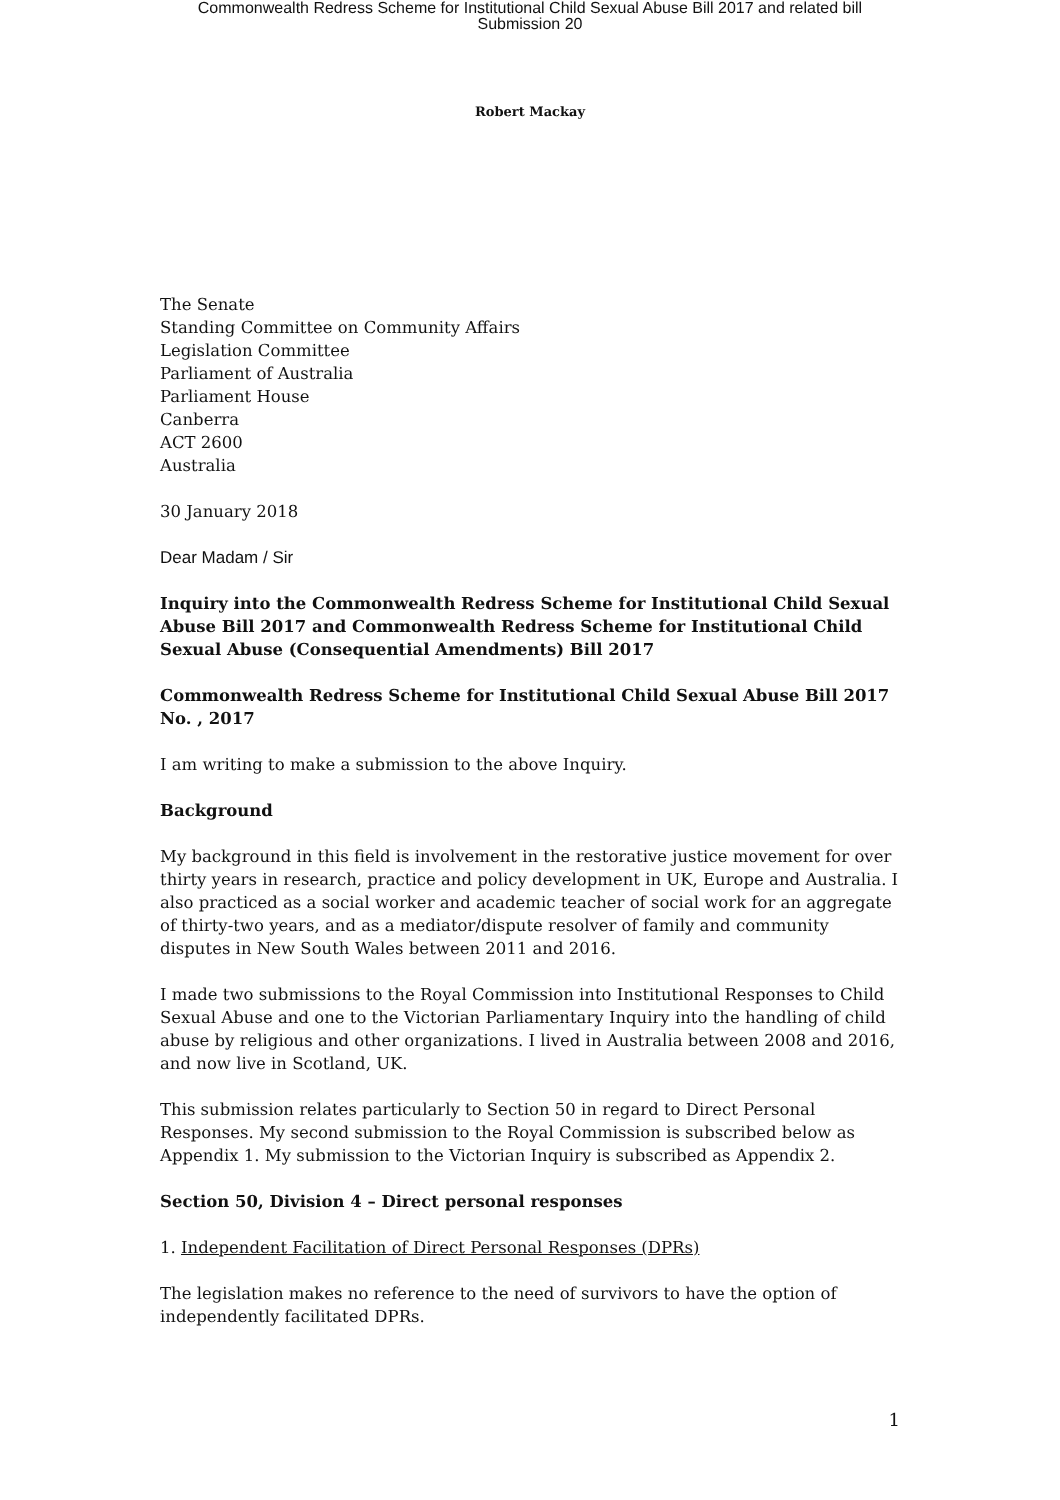Commonwealth Redress Scheme for Institutional Child Sexual Abuse Bill 2017 and related bill
Submission 20
Robert Mackay
The Senate
Standing Committee on Community Affairs
Legislation Committee
Parliament of Australia
Parliament House
Canberra
ACT 2600
Australia
30 January 2018
Dear Madam / Sir
Inquiry into the Commonwealth Redress Scheme for Institutional Child Sexual Abuse Bill 2017 and Commonwealth Redress Scheme for Institutional Child Sexual Abuse (Consequential Amendments) Bill 2017
Commonwealth Redress Scheme for Institutional Child Sexual Abuse Bill 2017 No. , 2017
I am writing to make a submission to the above Inquiry.
Background
My background in this field is involvement in the restorative justice movement for over thirty years in research, practice and policy development in UK, Europe and Australia. I also practiced as a social worker and academic teacher of social work for an aggregate of thirty-two years, and as a mediator/dispute resolver of family and community disputes in New South Wales between 2011 and 2016.
I made two submissions to the Royal Commission into Institutional Responses to Child Sexual Abuse and one to the Victorian Parliamentary Inquiry into the handling of child abuse by religious and other organizations. I lived in Australia between 2008 and 2016, and now live in Scotland, UK.
This submission relates particularly to Section 50 in regard to Direct Personal Responses. My second submission to the Royal Commission is subscribed below as Appendix 1. My submission to the Victorian Inquiry is subscribed as Appendix 2.
Section 50, Division 4 – Direct personal responses
1. Independent Facilitation of Direct Personal Responses (DPRs)
The legislation makes no reference to the need of survivors to have the option of independently facilitated DPRs.
1